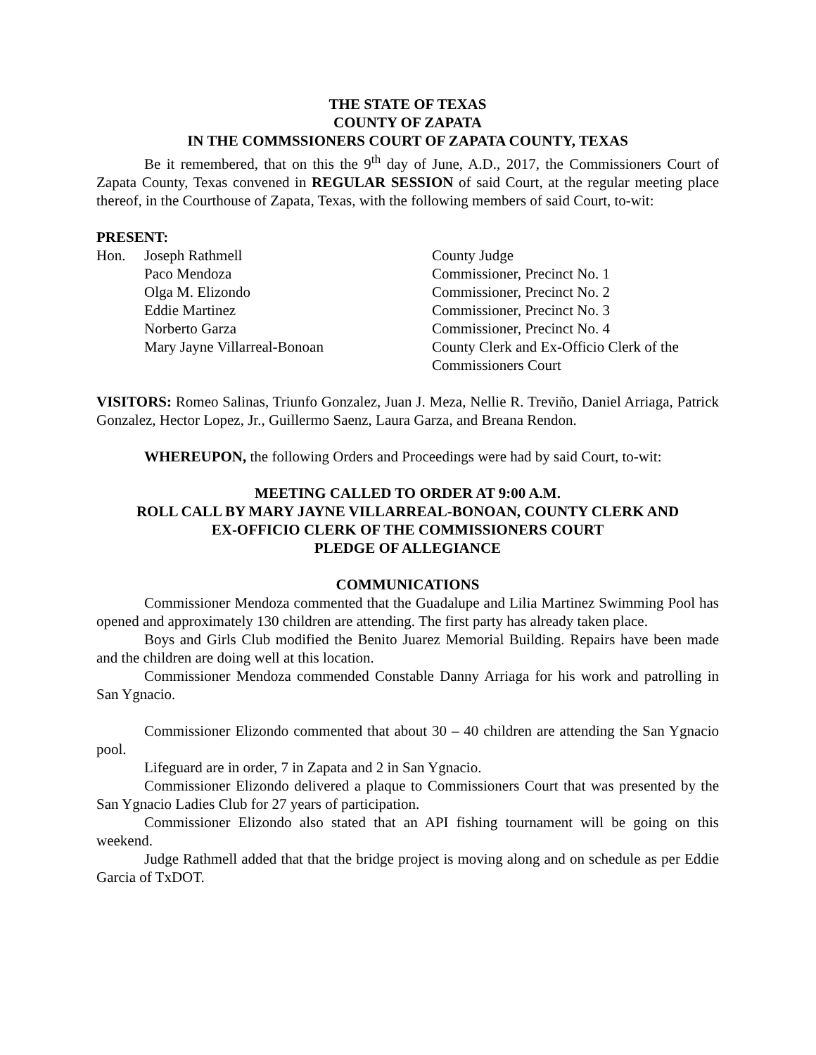THE STATE OF TEXAS
COUNTY OF ZAPATA
IN THE COMMSSIONERS COURT OF ZAPATA COUNTY, TEXAS
Be it remembered, that on this the 9<sup>th</sup> day of June, A.D., 2017, the Commissioners Court of Zapata County, Texas convened in REGULAR SESSION of said Court, at the regular meeting place thereof, in the Courthouse of Zapata, Texas, with the following members of said Court, to-wit:
PRESENT:
| Hon. | Joseph Rathmell | County Judge |
| | Paco Mendoza | Commissioner, Precinct No. 1 |
| | Olga M. Elizondo | Commissioner, Precinct No. 2 |
| | Eddie Martinez | Commissioner, Precinct No. 3 |
| | Norberto Garza | Commissioner, Precinct No. 4 |
| | Mary Jayne Villarreal-Bonoan | County Clerk and Ex-Officio Clerk of the Commissioners Court |
VISITORS: Romeo Salinas, Triunfo Gonzalez, Juan J. Meza, Nellie R. Treviño, Daniel Arriaga, Patrick Gonzalez, Hector Lopez, Jr., Guillermo Saenz, Laura Garza, and Breana Rendon.
WHEREUPON, the following Orders and Proceedings were had by said Court, to-wit:
MEETING CALLED TO ORDER AT 9:00 A.M.
ROLL CALL BY MARY JAYNE VILLARREAL-BONOAN, COUNTY CLERK AND
EX-OFFICIO CLERK OF THE COMMISSIONERS COURT
PLEDGE OF ALLEGIANCE
COMMUNICATIONS
Commissioner Mendoza commented that the Guadalupe and Lilia Martinez Swimming Pool has opened and approximately 130 children are attending. The first party has already taken place.
Boys and Girls Club modified the Benito Juarez Memorial Building. Repairs have been made and the children are doing well at this location.
Commissioner Mendoza commended Constable Danny Arriaga for his work and patrolling in San Ygnacio.
Commissioner Elizondo commented that about 30 – 40 children are attending the San Ygnacio pool.
Lifeguard are in order, 7 in Zapata and 2 in San Ygnacio.
Commissioner Elizondo delivered a plaque to Commissioners Court that was presented by the San Ygnacio Ladies Club for 27 years of participation.
Commissioner Elizondo also stated that an API fishing tournament will be going on this weekend.
Judge Rathmell added that that the bridge project is moving along and on schedule as per Eddie Garcia of TxDOT.